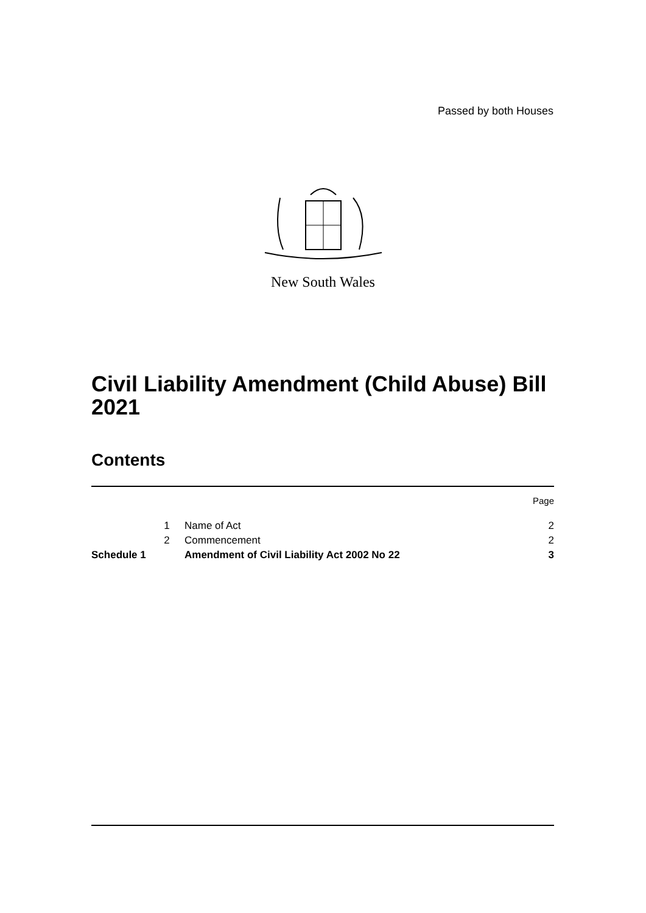Passed by both Houses
New South Wales
Civil Liability Amendment (Child Abuse) Bill 2021
Contents
| | | | Page |
| | 1 | Name of Act | 2 |
| | 2 | Commencement | 2 |
| Schedule 1 | | Amendment of Civil Liability Act 2002 No 22 | 3 |